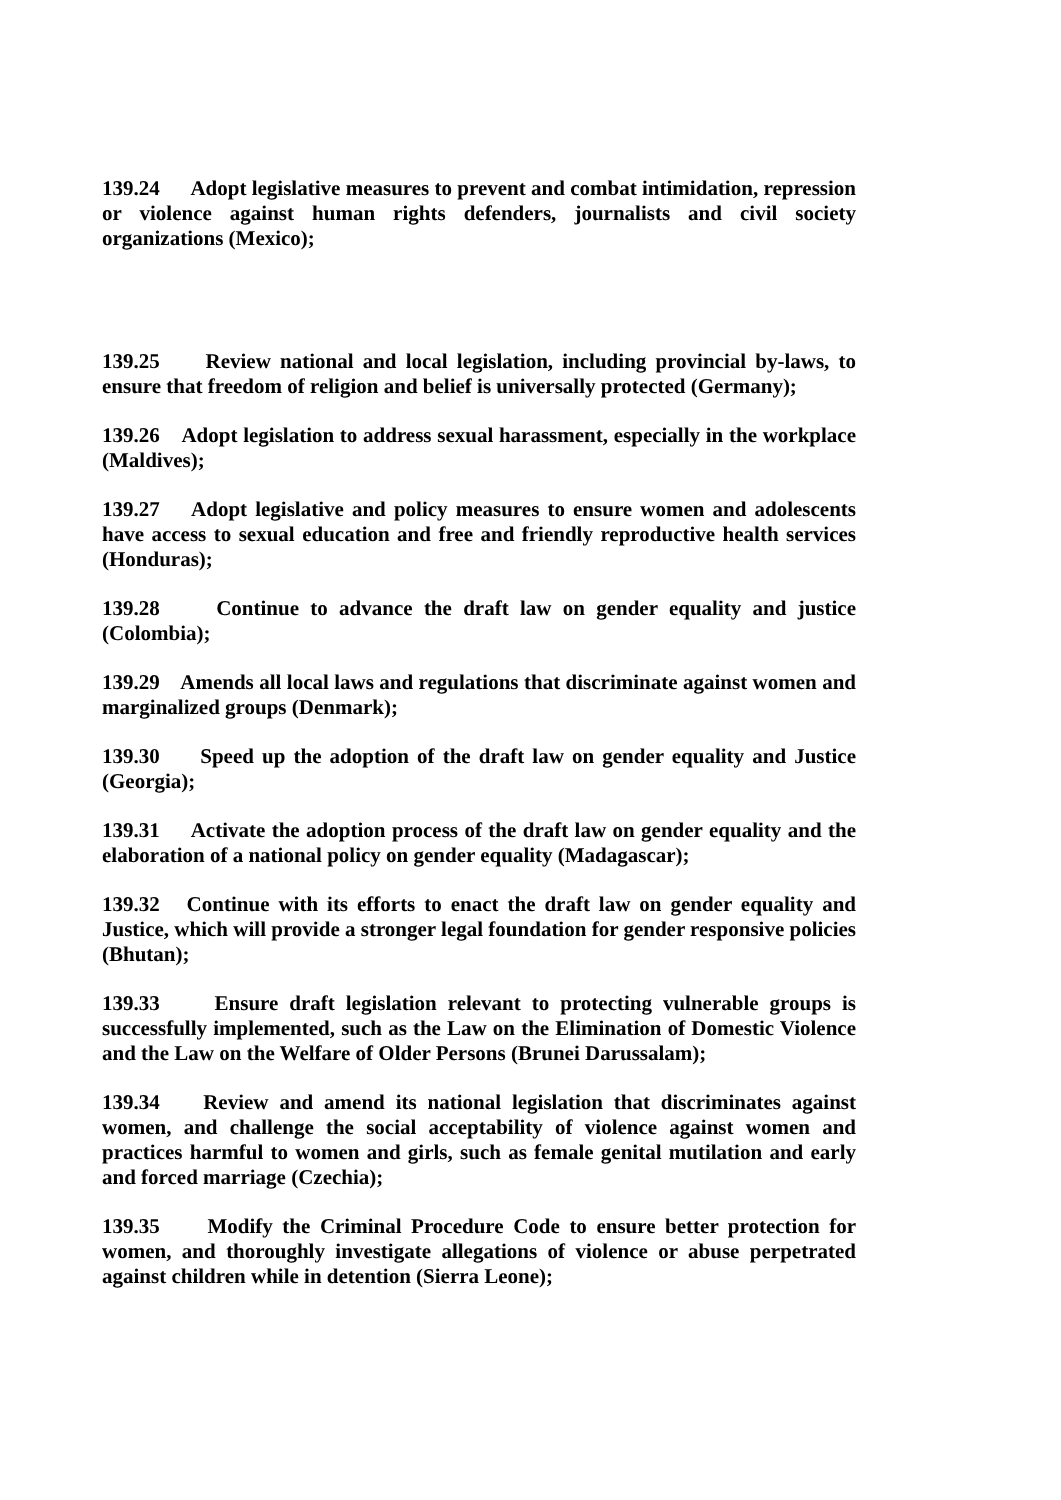139.24 Adopt legislative measures to prevent and combat intimidation, repression or violence against human rights defenders, journalists and civil society organizations (Mexico);
139.25 Review national and local legislation, including provincial by-laws, to ensure that freedom of religion and belief is universally protected (Germany);
139.26 Adopt legislation to address sexual harassment, especially in the workplace (Maldives);
139.27 Adopt legislative and policy measures to ensure women and adolescents have access to sexual education and free and friendly reproductive health services (Honduras);
139.28 Continue to advance the draft law on gender equality and justice (Colombia);
139.29 Amends all local laws and regulations that discriminate against women and marginalized groups (Denmark);
139.30 Speed up the adoption of the draft law on gender equality and Justice (Georgia);
139.31 Activate the adoption process of the draft law on gender equality and the elaboration of a national policy on gender equality (Madagascar);
139.32 Continue with its efforts to enact the draft law on gender equality and Justice, which will provide a stronger legal foundation for gender responsive policies (Bhutan);
139.33 Ensure draft legislation relevant to protecting vulnerable groups is successfully implemented, such as the Law on the Elimination of Domestic Violence and the Law on the Welfare of Older Persons (Brunei Darussalam);
139.34 Review and amend its national legislation that discriminates against women, and challenge the social acceptability of violence against women and practices harmful to women and girls, such as female genital mutilation and early and forced marriage (Czechia);
139.35 Modify the Criminal Procedure Code to ensure better protection for women, and thoroughly investigate allegations of violence or abuse perpetrated against children while in detention (Sierra Leone);